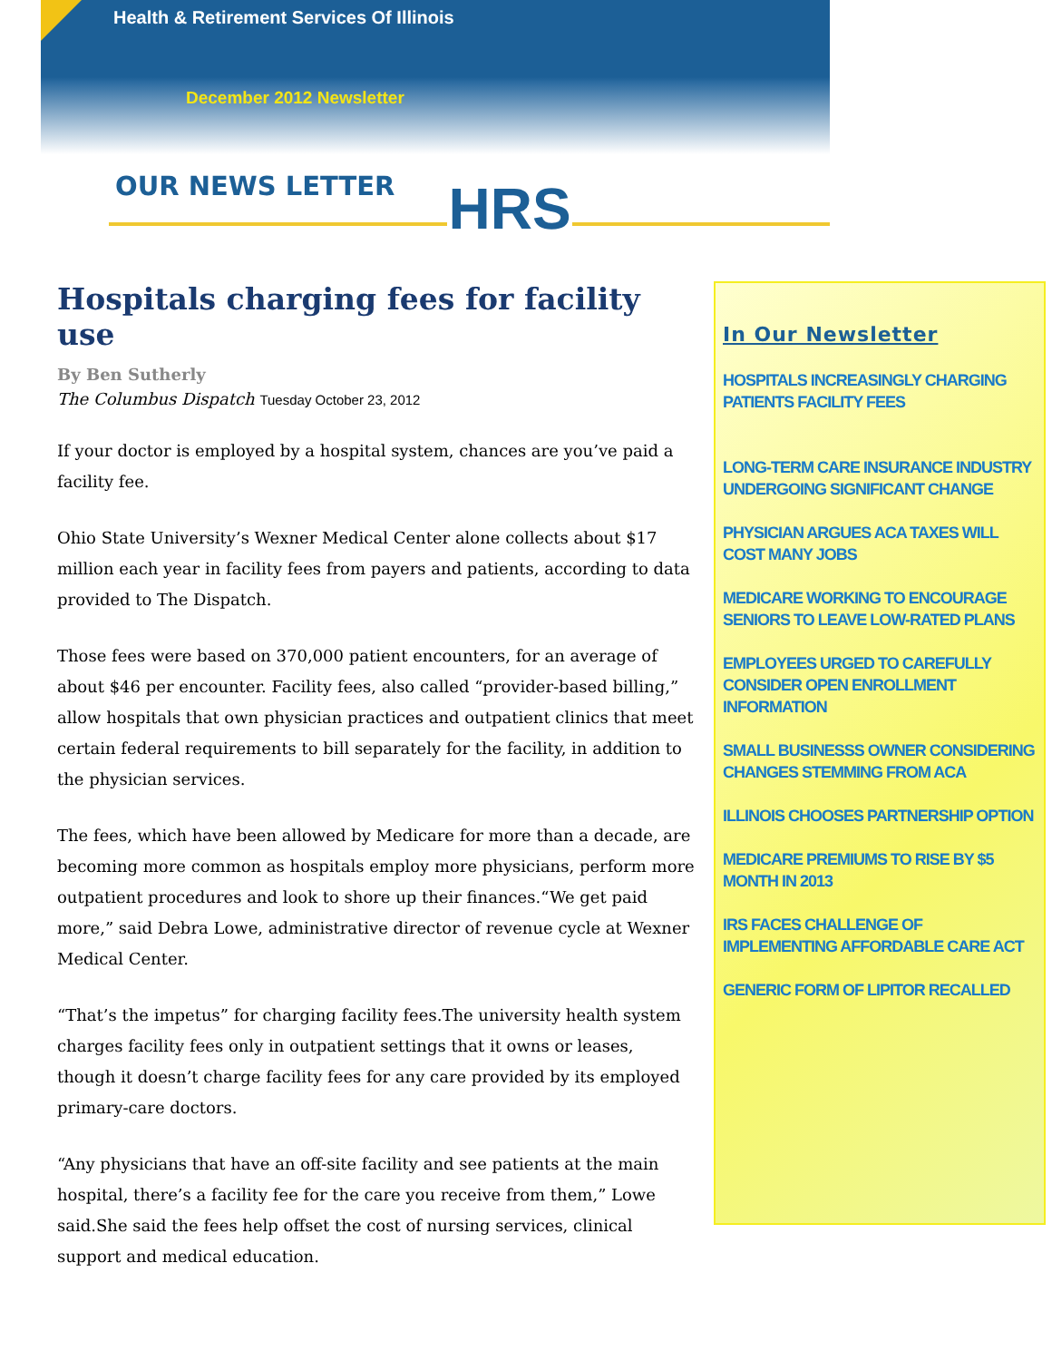Health & Retirement Services Of Illinois
December 2012 Newsletter
OUR NEWS LETTER HRS
Hospitals charging fees for facility use
By Ben Sutherly
The Columbus Dispatch Tuesday October 23, 2012
If your doctor is employed by a hospital system, chances are you’ve paid a facility fee.
Ohio State University’s Wexner Medical Center alone collects about $17 million each year in facility fees from payers and patients, according to data provided to The Dispatch.
Those fees were based on 370,000 patient encounters, for an average of about $46 per encounter. Facility fees, also called “provider-based billing,” allow hospitals that own physician practices and outpatient clinics that meet certain federal requirements to bill separately for the facility, in addition to the physician services.
The fees, which have been allowed by Medicare for more than a decade, are becoming more common as hospitals employ more physicians, perform more outpatient procedures and look to shore up their finances.“We get paid more,” said Debra Lowe, administrative director of revenue cycle at Wexner Medical Center.
“That’s the impetus” for charging facility fees.The university health system charges facility fees only in outpatient settings that it owns or leases, though it doesn’t charge facility fees for any care provided by its employed primary-care doctors.
“Any physicians that have an off-site facility and see patients at the main hospital, there’s a facility fee for the care you receive from them,” Lowe said.She said the fees help offset the cost of nursing services, clinical support and medical education.
In Our Newsletter
HOSPITALS INCREASINGLY CHARGING PATIENTS FACILITY FEES
LONG-TERM CARE INSURANCE INDUSTRY UNDERGOING SIGNIFICANT CHANGE
PHYSICIAN ARGUES ACA TAXES WILL COST MANY JOBS
MEDICARE WORKING TO ENCOURAGE SENIORS TO LEAVE LOW-RATED PLANS
EMPLOYEES URGED TO CAREFULLY CONSIDER OPEN ENROLLMENT INFORMATION
SMALL BUSINESSS OWNER CONSIDERING CHANGES STEMMING FROM ACA
ILLINOIS CHOOSES PARTNERSHIP OPTION
MEDICARE PREMIUMS TO RISE BY $5 MONTH IN 2013
IRS FACES CHALLENGE OF IMPLEMENTING AFFORDABLE CARE ACT
GENERIC FORM OF LIPITOR RECALLED